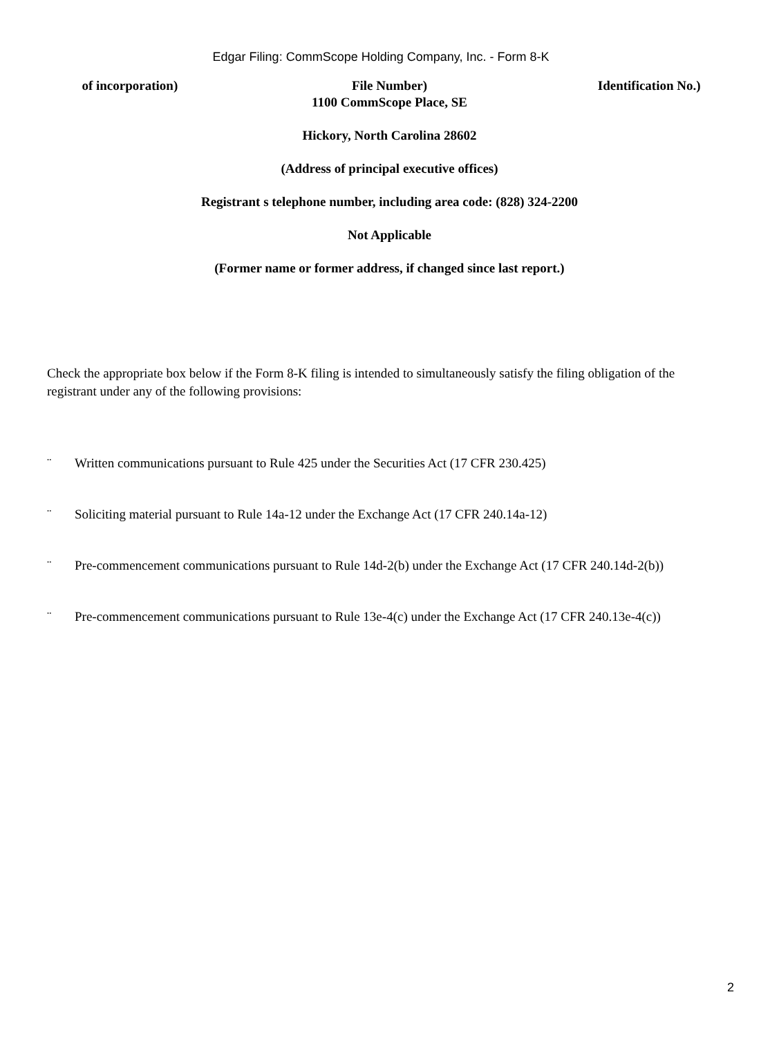Edgar Filing: CommScope Holding Company, Inc. - Form 8-K
of incorporation) File Number) Identification No.)
1100 CommScope Place, SE
Hickory, North Carolina 28602
(Address of principal executive offices)
Registrant s telephone number, including area code: (828) 324-2200
Not Applicable
(Former name or former address, if changed since last report.)
Check the appropriate box below if the Form 8-K filing is intended to simultaneously satisfy the filing obligation of the registrant under any of the following provisions:
¨ Written communications pursuant to Rule 425 under the Securities Act (17 CFR 230.425)
¨ Soliciting material pursuant to Rule 14a-12 under the Exchange Act (17 CFR 240.14a-12)
¨ Pre-commencement communications pursuant to Rule 14d-2(b) under the Exchange Act (17 CFR 240.14d-2(b))
¨ Pre-commencement communications pursuant to Rule 13e-4(c) under the Exchange Act (17 CFR 240.13e-4(c))
2